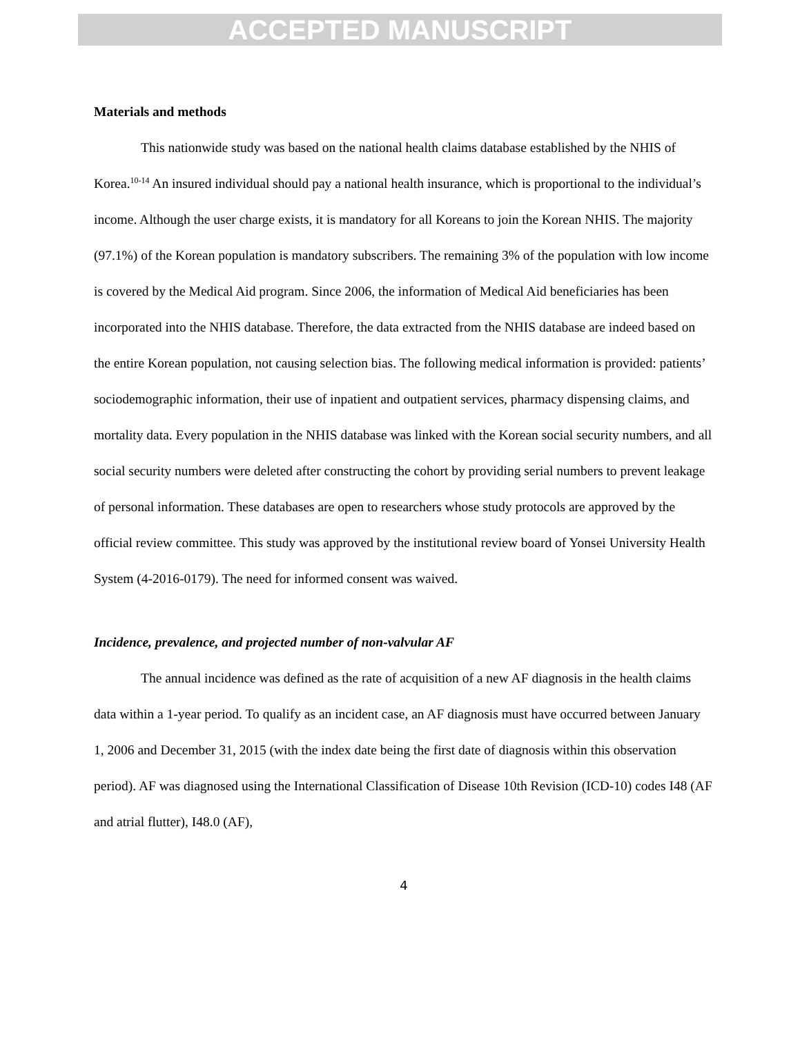ACCEPTED MANUSCRIPT
Materials and methods
This nationwide study was based on the national health claims database established by the NHIS of Korea.<sup>10-14</sup> An insured individual should pay a national health insurance, which is proportional to the individual’s income. Although the user charge exists, it is mandatory for all Koreans to join the Korean NHIS. The majority (97.1%) of the Korean population is mandatory subscribers. The remaining 3% of the population with low income is covered by the Medical Aid program. Since 2006, the information of Medical Aid beneficiaries has been incorporated into the NHIS database. Therefore, the data extracted from the NHIS database are indeed based on the entire Korean population, not causing selection bias. The following medical information is provided: patients’ sociodemographic information, their use of inpatient and outpatient services, pharmacy dispensing claims, and mortality data. Every population in the NHIS database was linked with the Korean social security numbers, and all social security numbers were deleted after constructing the cohort by providing serial numbers to prevent leakage of personal information. These databases are open to researchers whose study protocols are approved by the official review committee. This study was approved by the institutional review board of Yonsei University Health System (4-2016-0179). The need for informed consent was waived.
Incidence, prevalence, and projected number of non-valvular AF
The annual incidence was defined as the rate of acquisition of a new AF diagnosis in the health claims data within a 1-year period. To qualify as an incident case, an AF diagnosis must have occurred between January 1, 2006 and December 31, 2015 (with the index date being the first date of diagnosis within this observation period). AF was diagnosed using the International Classification of Disease 10th Revision (ICD-10) codes I48 (AF and atrial flutter), I48.0 (AF),
4